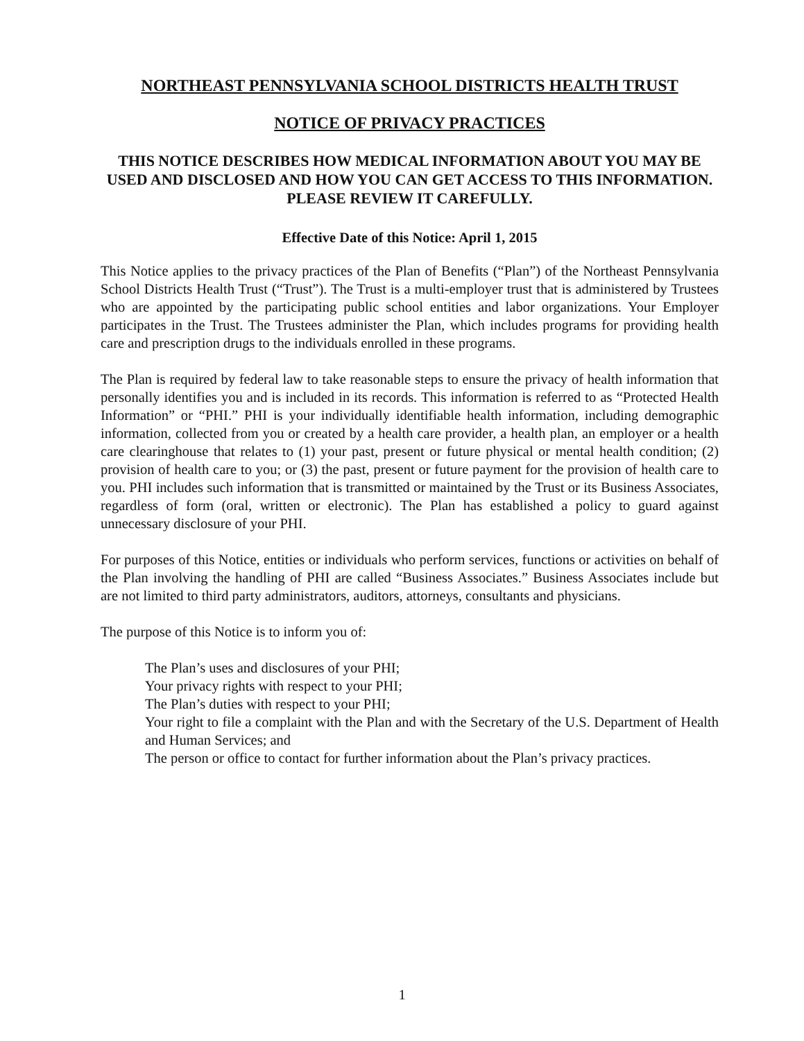NORTHEAST PENNSYLVANIA SCHOOL DISTRICTS HEALTH TRUST
NOTICE OF PRIVACY PRACTICES
THIS NOTICE DESCRIBES HOW MEDICAL INFORMATION ABOUT YOU MAY BE USED AND DISCLOSED AND HOW YOU CAN GET ACCESS TO THIS INFORMATION. PLEASE REVIEW IT CAREFULLY.
Effective Date of this Notice: April 1, 2015
This Notice applies to the privacy practices of the Plan of Benefits (“Plan”) of the Northeast Pennsylvania School Districts Health Trust (“Trust”). The Trust is a multi-employer trust that is administered by Trustees who are appointed by the participating public school entities and labor organizations. Your Employer participates in the Trust. The Trustees administer the Plan, which includes programs for providing health care and prescription drugs to the individuals enrolled in these programs.
The Plan is required by federal law to take reasonable steps to ensure the privacy of health information that personally identifies you and is included in its records. This information is referred to as “Protected Health Information” or “PHI.” PHI is your individually identifiable health information, including demographic information, collected from you or created by a health care provider, a health plan, an employer or a health care clearinghouse that relates to (1) your past, present or future physical or mental health condition; (2) provision of health care to you; or (3) the past, present or future payment for the provision of health care to you. PHI includes such information that is transmitted or maintained by the Trust or its Business Associates, regardless of form (oral, written or electronic). The Plan has established a policy to guard against unnecessary disclosure of your PHI.
For purposes of this Notice, entities or individuals who perform services, functions or activities on behalf of the Plan involving the handling of PHI are called “Business Associates.” Business Associates include but are not limited to third party administrators, auditors, attorneys, consultants and physicians.
The purpose of this Notice is to inform you of:
The Plan’s uses and disclosures of your PHI;
Your privacy rights with respect to your PHI;
The Plan’s duties with respect to your PHI;
Your right to file a complaint with the Plan and with the Secretary of the U.S. Department of Health and Human Services; and
The person or office to contact for further information about the Plan’s privacy practices.
1